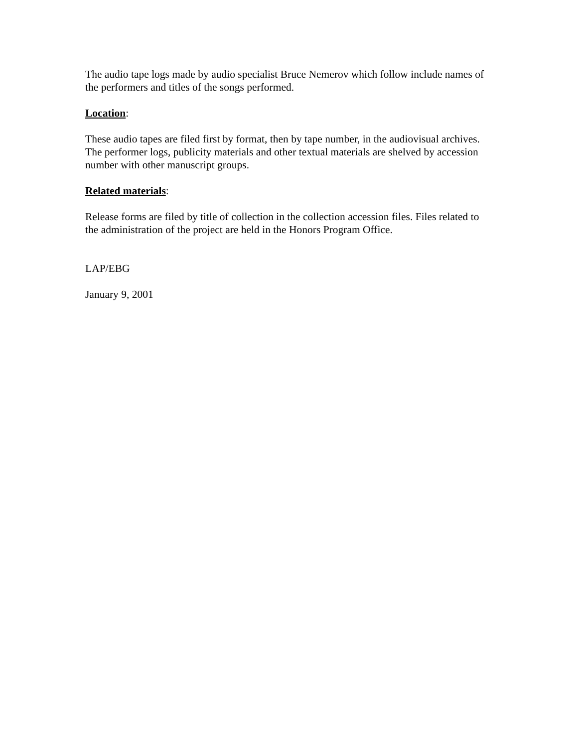The audio tape logs made by audio specialist Bruce Nemerov which follow include names of the performers and titles of the songs performed.
Location:
These audio tapes are filed first by format, then by tape number, in the audiovisual archives. The performer logs, publicity materials and other textual materials are shelved by accession number with other manuscript groups.
Related materials:
Release forms are filed by title of collection in the collection accession files. Files related to the administration of the project are held in the Honors Program Office.
LAP/EBG
January 9, 2001